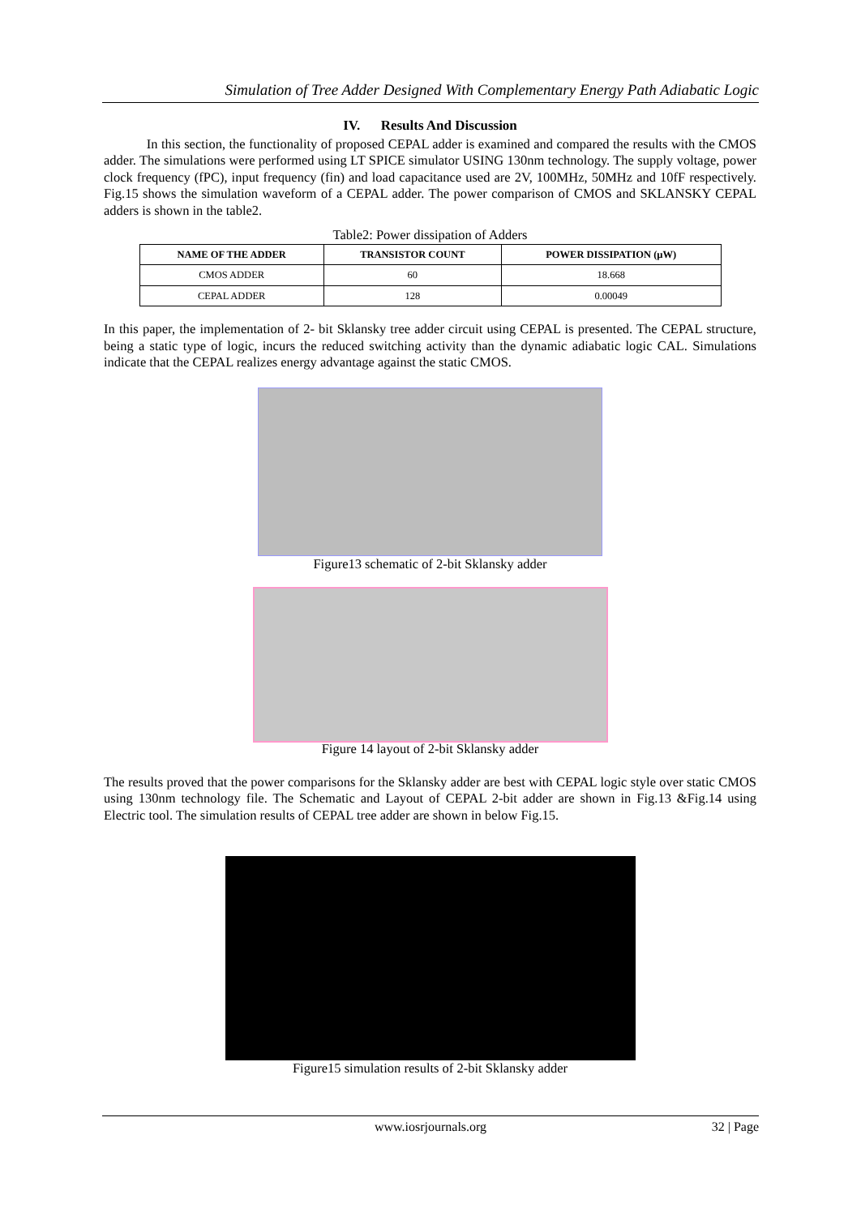Simulation of Tree Adder Designed With Complementary Energy Path Adiabatic Logic
IV. Results And Discussion
In this section, the functionality of proposed CEPAL adder is examined and compared the results with the CMOS adder. The simulations were performed using LT SPICE simulator USING 130nm technology. The supply voltage, power clock frequency (fPC), input frequency (fin) and load capacitance used are 2V, 100MHz, 50MHz and 10fF respectively. Fig.15 shows the simulation waveform of a CEPAL adder. The power comparison of CMOS and SKLANSKY CEPAL adders is shown in the table2.
Table2: Power dissipation of Adders
| NAME OF THE ADDER | TRANSISTOR COUNT | POWER DISSIPATION (µW) |
| --- | --- | --- |
| CMOS ADDER | 60 | 18.668 |
| CEPAL ADDER | 128 | 0.00049 |
In this paper, the implementation of 2- bit Sklansky tree adder circuit using CEPAL is presented. The CEPAL structure, being a static type of logic, incurs the reduced switching activity than the dynamic adiabatic logic CAL. Simulations indicate that the CEPAL realizes energy advantage against the static CMOS.
Figure13 schematic of 2-bit Sklansky adder
Figure 14 layout of 2-bit Sklansky adder
The results proved that the power comparisons for the Sklansky adder are best with CEPAL logic style over static CMOS using 130nm technology file. The Schematic and Layout of CEPAL 2-bit adder are shown in Fig.13 &Fig.14 using Electric tool. The simulation results of CEPAL tree adder are shown in below Fig.15.
Figure15 simulation results of 2-bit Sklansky adder
www.iosrjournals.org 32 | Page